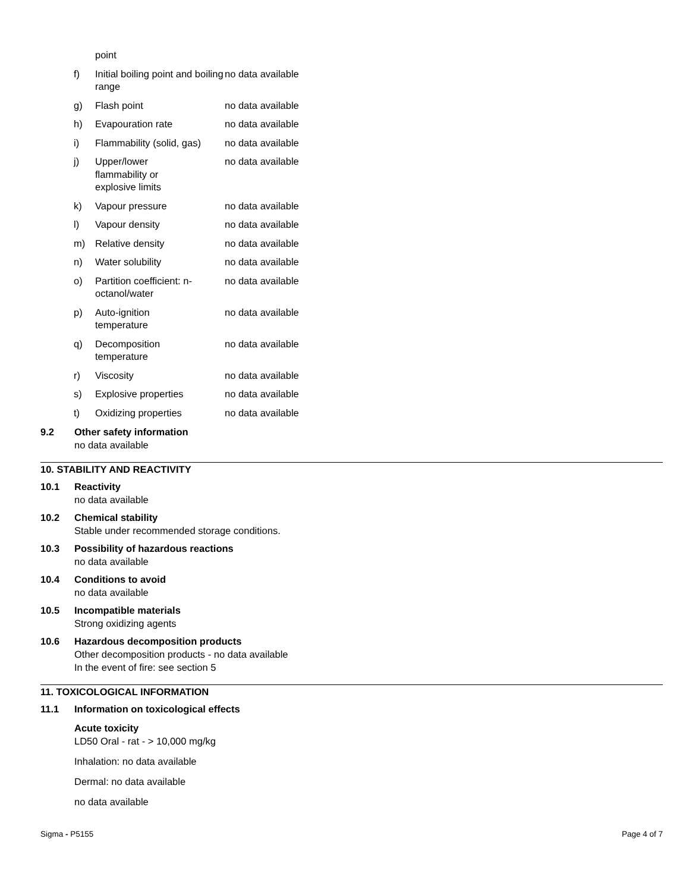| | point | |
| f) | Initial boiling point and boiling range | no data available |
| g) | Flash point | no data available |
| h) | Evapouration rate | no data available |
| i) | Flammability (solid, gas) | no data available |
| j) | Upper/lower flammability or explosive limits | no data available |
| k) | Vapour pressure | no data available |
| l) | Vapour density | no data available |
| m) | Relative density | no data available |
| n) | Water solubility | no data available |
| o) | Partition coefficient: n-octanol/water | no data available |
| p) | Auto-ignition temperature | no data available |
| q) | Decomposition temperature | no data available |
| r) | Viscosity | no data available |
| s) | Explosive properties | no data available |
| t) | Oxidizing properties | no data available |
9.2 Other safety information
no data available
10. STABILITY AND REACTIVITY
10.1 Reactivity
no data available
10.2 Chemical stability
Stable under recommended storage conditions.
10.3 Possibility of hazardous reactions
no data available
10.4 Conditions to avoid
no data available
10.5 Incompatible materials
Strong oxidizing agents
10.6 Hazardous decomposition products
Other decomposition products - no data available
In the event of fire: see section 5
11. TOXICOLOGICAL INFORMATION
11.1 Information on toxicological effects
Acute toxicity
LD50 Oral - rat - > 10,000 mg/kg
Inhalation: no data available
Dermal: no data available
no data available
Sigma - P5155 Page 4 of 7